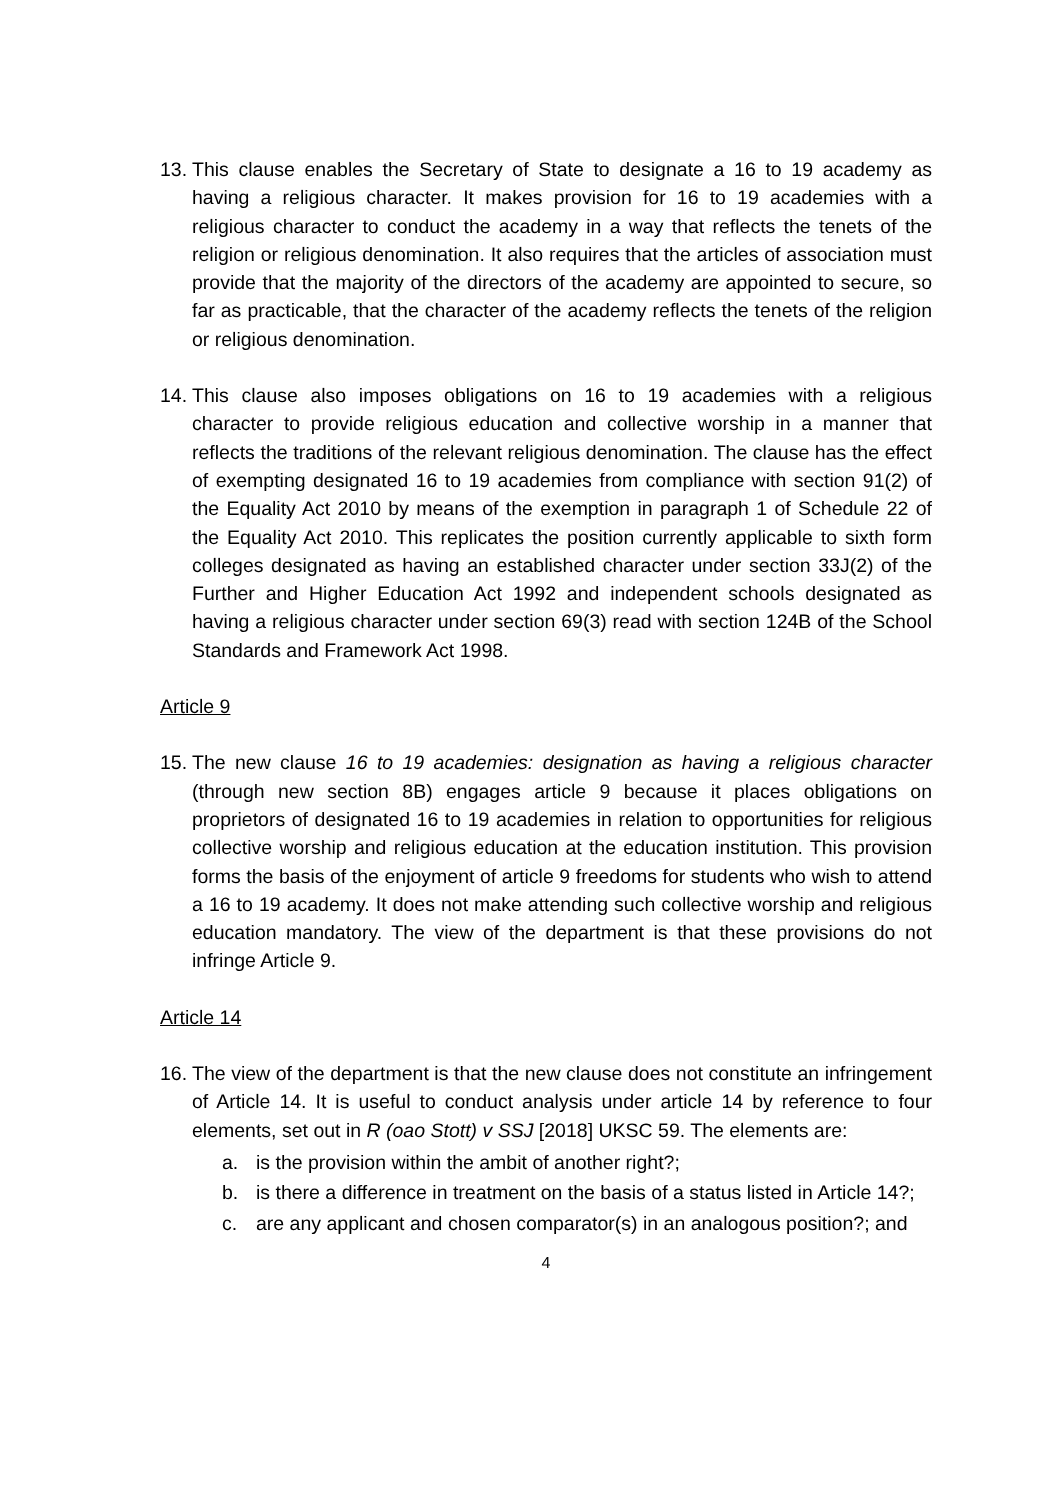13.
This clause enables the Secretary of State to designate a 16 to 19 academy as having a religious character. It makes provision for 16 to 19 academies with a religious character to conduct the academy in a way that reflects the tenets of the religion or religious denomination. It also requires that the articles of association must provide that the majority of the directors of the academy are appointed to secure, so far as practicable, that the character of the academy reflects the tenets of the religion or religious denomination.
14.
This clause also imposes obligations on 16 to 19 academies with a religious character to provide religious education and collective worship in a manner that reflects the traditions of the relevant religious denomination. The clause has the effect of exempting designated 16 to 19 academies from compliance with section 91(2) of the Equality Act 2010 by means of the exemption in paragraph 1 of Schedule 22 of the Equality Act 2010. This replicates the position currently applicable to sixth form colleges designated as having an established character under section 33J(2) of the Further and Higher Education Act 1992 and independent schools designated as having a religious character under section 69(3) read with section 124B of the School Standards and Framework Act 1998.
Article 9
15.
The new clause 16 to 19 academies: designation as having a religious character (through new section 8B) engages article 9 because it places obligations on proprietors of designated 16 to 19 academies in relation to opportunities for religious collective worship and religious education at the education institution. This provision forms the basis of the enjoyment of article 9 freedoms for students who wish to attend a 16 to 19 academy. It does not make attending such collective worship and religious education mandatory. The view of the department is that these provisions do not infringe Article 9.
Article 14
16.
The view of the department is that the new clause does not constitute an infringement of Article 14. It is useful to conduct analysis under article 14 by reference to four elements, set out in R (oao Stott) v SSJ [2018] UKSC 59. The elements are:
a. is the provision within the ambit of another right?;
b. is there a difference in treatment on the basis of a status listed in Article 14?;
c. are any applicant and chosen comparator(s) in an analogous position?; and
4